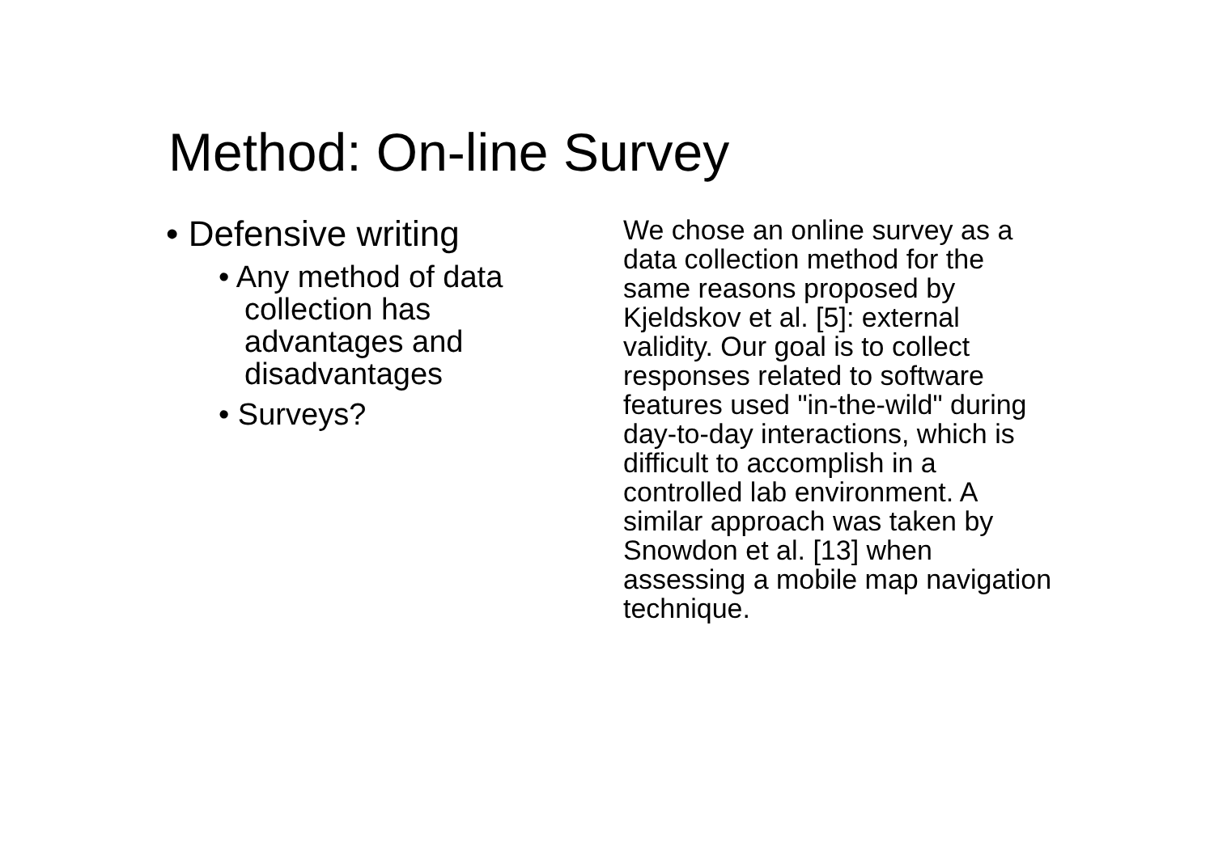Method: On-line Survey
• Defensive writing
• Any method of data collection has advantages and disadvantages
• Surveys?
We chose an online survey as a data collection method for the same reasons proposed by Kjeldskov et al. [5]: external validity. Our goal is to collect responses related to software features used "in-the-wild" during day-to-day interactions, which is difficult to accomplish in a controlled lab environment. A similar approach was taken by Snowdon et al. [13] when assessing a mobile map navigation technique.